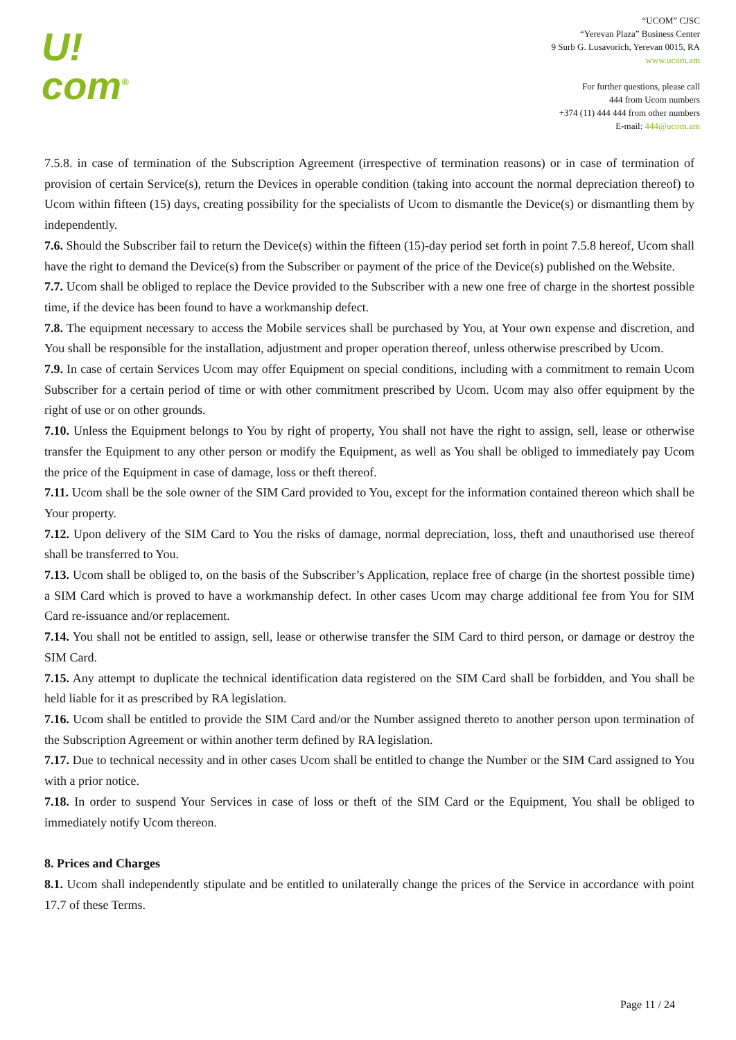U!
com<sup>®</sup>
“UCOM” CJSC
“Yerevan Plaza” Business Center
9 Surb G. Lusavorich, Yerevan 0015, RA
www.ucom.am
For further questions, please call
444 from Ucom numbers
+374 (11) 444 444 from other numbers
E-mail: 444@ucom.am
7.5.8. in case of termination of the Subscription Agreement (irrespective of termination reasons) or in case of termination of provision of certain Service(s), return the Devices in operable condition (taking into account the normal depreciation thereof) to Ucom within fifteen (15) days, creating possibility for the specialists of Ucom to dismantle the Device(s) or dismantling them by independently.
7.6. Should the Subscriber fail to return the Device(s) within the fifteen (15)-day period set forth in point 7.5.8 hereof, Ucom shall have the right to demand the Device(s) from the Subscriber or payment of the price of the Device(s) published on the Website.
7.7. Ucom shall be obliged to replace the Device provided to the Subscriber with a new one free of charge in the shortest possible time, if the device has been found to have a workmanship defect.
7.8. The equipment necessary to access the Mobile services shall be purchased by You, at Your own expense and discretion, and You shall be responsible for the installation, adjustment and proper operation thereof, unless otherwise prescribed by Ucom.
7.9. In case of certain Services Ucom may offer Equipment on special conditions, including with a commitment to remain Ucom Subscriber for a certain period of time or with other commitment prescribed by Ucom. Ucom may also offer equipment by the right of use or on other grounds.
7.10. Unless the Equipment belongs to You by right of property, You shall not have the right to assign, sell, lease or otherwise transfer the Equipment to any other person or modify the Equipment, as well as You shall be obliged to immediately pay Ucom the price of the Equipment in case of damage, loss or theft thereof.
7.11. Ucom shall be the sole owner of the SIM Card provided to You, except for the information contained thereon which shall be Your property.
7.12. Upon delivery of the SIM Card to You the risks of damage, normal depreciation, loss, theft and unauthorised use thereof shall be transferred to You.
7.13. Ucom shall be obliged to, on the basis of the Subscriber’s Application, replace free of charge (in the shortest possible time) a SIM Card which is proved to have a workmanship defect. In other cases Ucom may charge additional fee from You for SIM Card re-issuance and/or replacement.
7.14. You shall not be entitled to assign, sell, lease or otherwise transfer the SIM Card to third person, or damage or destroy the SIM Card.
7.15. Any attempt to duplicate the technical identification data registered on the SIM Card shall be forbidden, and You shall be held liable for it as prescribed by RA legislation.
7.16. Ucom shall be entitled to provide the SIM Card and/or the Number assigned thereto to another person upon termination of the Subscription Agreement or within another term defined by RA legislation.
7.17. Due to technical necessity and in other cases Ucom shall be entitled to change the Number or the SIM Card assigned to You with a prior notice.
7.18. In order to suspend Your Services in case of loss or theft of the SIM Card or the Equipment, You shall be obliged to immediately notify Ucom thereon.
8. Prices and Charges
8.1. Ucom shall independently stipulate and be entitled to unilaterally change the prices of the Service in accordance with point 17.7 of these Terms.
Page 11 / 24